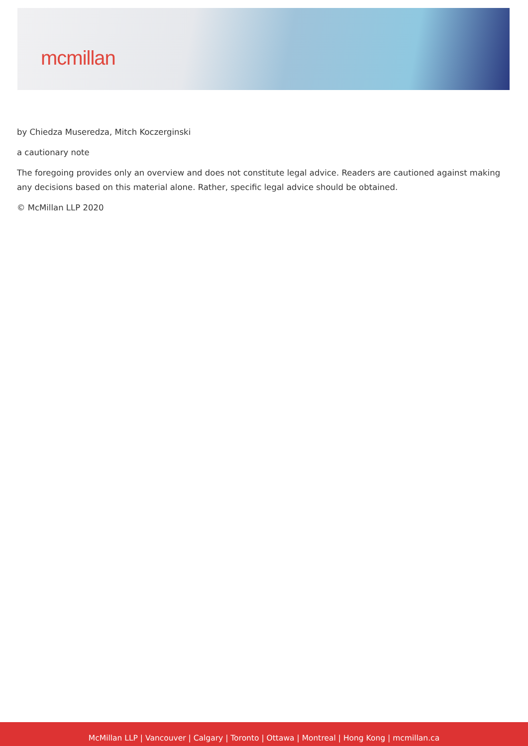mcmillan
by Chiedza Museredza, Mitch Koczerginski
a cautionary note
The foregoing provides only an overview and does not constitute legal advice. Readers are cautioned against making any decisions based on this material alone. Rather, specific legal advice should be obtained.
© McMillan LLP 2020
McMillan LLP | Vancouver | Calgary | Toronto | Ottawa | Montreal | Hong Kong | mcmillan.ca